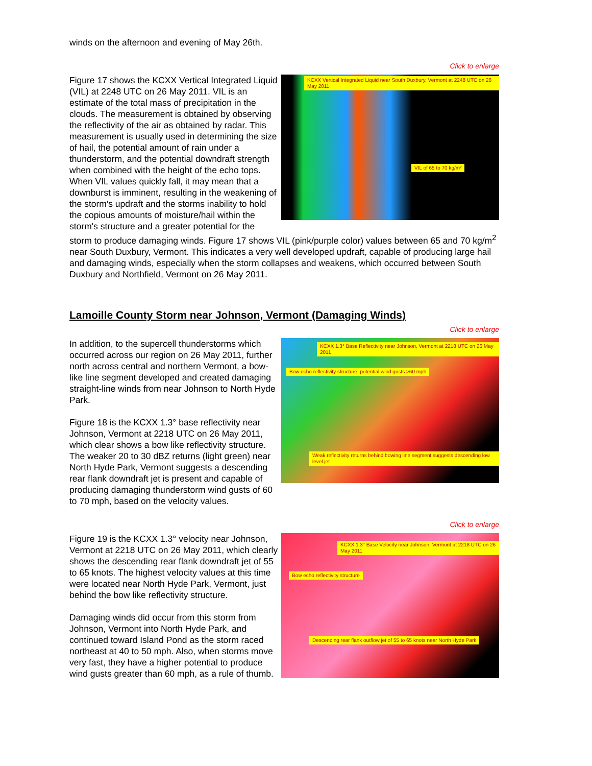winds on the afternoon and evening of May 26th.
Click to enlarge
KCXX Vertical Integrated Liquid near South Duxbury, Vermont at 2248 UTC on 26 May 2011
VIL of 65 to 70 kg/m²
Figure 17 shows the KCXX Vertical Integrated Liquid (VIL) at 2248 UTC on 26 May 2011. VIL is an estimate of the total mass of precipitation in the clouds. The measurement is obtained by observing the reflectivity of the air as obtained by radar. This measurement is usually used in determining the size of hail, the potential amount of rain under a thunderstorm, and the potential downdraft strength when combined with the height of the echo tops. When VIL values quickly fall, it may mean that a downburst is imminent, resulting in the weakening of the storm′s updraft and the storms inability to hold the copious amounts of moisture/hail within the storm's structure and a greater potential for the storm to produce damaging winds. Figure 17 shows VIL (pink/purple color) values between 65 and 70 kg/m<sup>2</sup> near South Duxbury, Vermont. This indicates a very well developed updraft, capable of producing large hail and damaging winds, especially when the storm collapses and weakens, which occurred between South Duxbury and Northfield, Vermont on 26 May 2011.
Lamoille County Storm near Johnson, Vermont (Damaging Winds)
Click to enlarge
KCXX 1.3° Base Reflectivity near Johnson, Vermont at 2218 UTC on 26 May 2011
Bow echo reflectivity structure, potential wind gusts >60 mph
Weak reflectivity returns behind bowing line segment suggests descending low level jet
In addition, to the supercell thunderstorms which occurred across our region on 26 May 2011, further north across central and northern Vermont, a bow-like line segment developed and created damaging straight-line winds from near Johnson to North Hyde Park.
Figure 18 is the KCXX 1.3° base reflectivity near Johnson, Vermont at 2218 UTC on 26 May 2011, which clear shows a bow like reflectivity structure. The weaker 20 to 30 dBZ returns (light green) near North Hyde Park, Vermont suggests a descending rear flank downdraft jet is present and capable of producing damaging thunderstorm wind gusts of 60 to 70 mph, based on the velocity values.
Click to enlarge
KCXX 1.3° Base Velocity near Johnson, Vermont at 2218 UTC on 26 May 2011
Bow echo reflectivity structure
Descending rear flank outflow jet of 55 to 65 knots near North Hyde Park
Figure 19 is the KCXX 1.3° velocity near Johnson, Vermont at 2218 UTC on 26 May 2011, which clearly shows the descending rear flank downdraft jet of 55 to 65 knots. The highest velocity values at this time were located near North Hyde Park, Vermont, just behind the bow like reflectivity structure.
Damaging winds did occur from this storm from Johnson, Vermont into North Hyde Park, and continued toward Island Pond as the storm raced northeast at 40 to 50 mph. Also, when storms move very fast, they have a higher potential to produce wind gusts greater than 60 mph, as a rule of thumb.